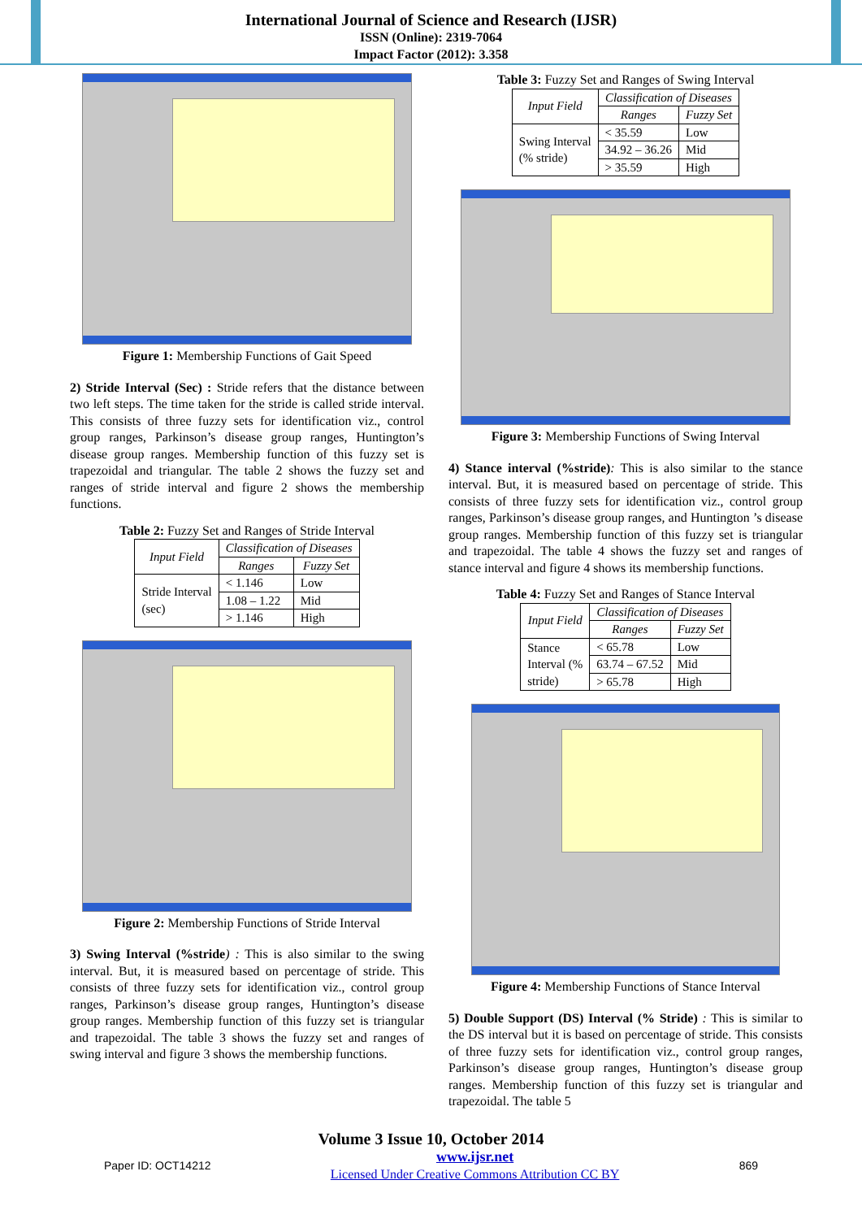International Journal of Science and Research (IJSR)
ISSN (Online): 2319-7064
Impact Factor (2012): 3.358
Figure 1: Membership Functions of Gait Speed
2) Stride Interval (Sec) : Stride refers that the distance between two left steps. The time taken for the stride is called stride interval. This consists of three fuzzy sets for identification viz., control group ranges, Parkinson’s disease group ranges, Huntington’s disease group ranges. Membership function of this fuzzy set is trapezoidal and triangular. The table 2 shows the fuzzy set and ranges of stride interval and figure 2 shows the membership functions.
Table 2: Fuzzy Set and Ranges of Stride Interval
| Input Field | Classification of Diseases | |
| --- | --- | --- |
| | Ranges | Fuzzy Set |
| Stride Interval (sec) | < 1.146 | Low |
| | 1.08 – 1.22 | Mid |
| | > 1.146 | High |
Figure 2: Membership Functions of Stride Interval
3) Swing Interval (%stride) : This is also similar to the swing interval. But, it is measured based on percentage of stride. This consists of three fuzzy sets for identification viz., control group ranges, Parkinson’s disease group ranges, Huntington’s disease group ranges. Membership function of this fuzzy set is triangular and trapezoidal. The table 3 shows the fuzzy set and ranges of swing interval and figure 3 shows the membership functions.
Table 3: Fuzzy Set and Ranges of Swing Interval
| Input Field | Classification of Diseases | |
| --- | --- | --- |
| | Ranges | Fuzzy Set |
| Swing Interval (% stride) | < 35.59 | Low |
| | 34.92 – 36.26 | Mid |
| | > 35.59 | High |
Figure 3: Membership Functions of Swing Interval
4) Stance interval (%stride): This is also similar to the stance interval. But, it is measured based on percentage of stride. This consists of three fuzzy sets for identification viz., control group ranges, Parkinson’s disease group ranges, and Huntington ’s disease group ranges. Membership function of this fuzzy set is triangular and trapezoidal. The table 4 shows the fuzzy set and ranges of stance interval and figure 4 shows its membership functions.
Table 4: Fuzzy Set and Ranges of Stance Interval
| Input Field | Classification of Diseases | |
| --- | --- | --- |
| | Ranges | Fuzzy Set |
| Stance Interval (% stride) | < 65.78 | Low |
| | 63.74 – 67.52 | Mid |
| | > 65.78 | High |
Figure 4: Membership Functions of Stance Interval
5) Double Support (DS) Interval (% Stride) : This is similar to the DS interval but it is based on percentage of stride. This consists of three fuzzy sets for identification viz., control group ranges, Parkinson’s disease group ranges, Huntington’s disease group ranges. Membership function of this fuzzy set is triangular and trapezoidal. The table 5
Volume 3 Issue 10, October 2014
Paper ID: OCT14212 www.ijsr.net
Licensed Under Creative Commons Attribution CC BY 869